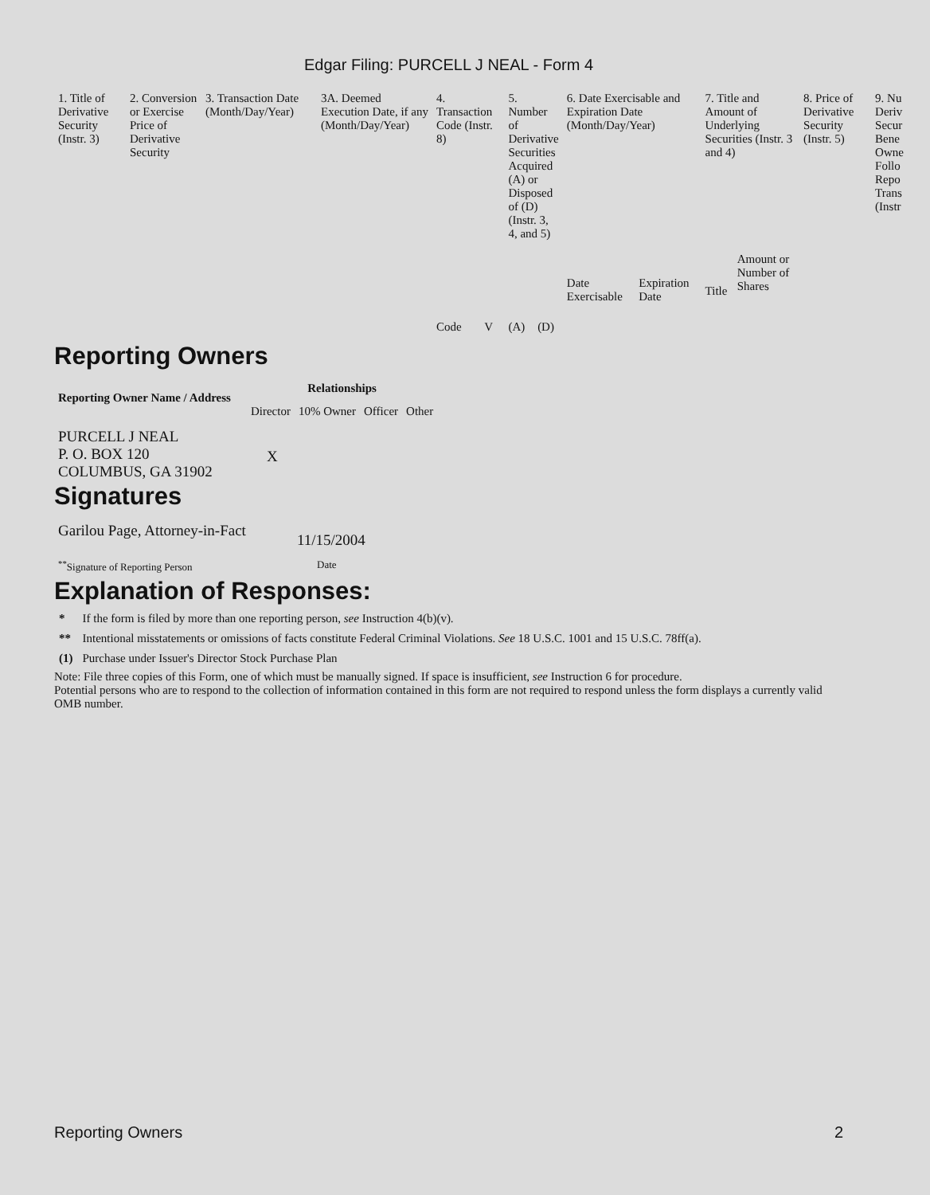Edgar Filing: PURCELL J NEAL - Form 4
| 1. Title of Derivative Security (Instr. 3) | 2. Conversion or Exercise Price of Derivative Security | 3. Transaction Date (Month/Day/Year) | 3A. Deemed Execution Date, if any (Month/Day/Year) | 4. Transaction Code (Instr. 8) | | 5. Number of Derivative Securities Acquired (A) or Disposed of (D) (Instr. 3, 4, and 5) | | 6. Date Exercisable and Expiration Date (Month/Day/Year) | | 7. Title and Amount of Underlying Securities (Instr. 3 and 4) | | 8. Price of Derivative Security (Instr. 5) | 9. Nu Deriv Secur Bene Owne Follo Repo Trans (Instr |
| | | | | Code | V | (A) | (D) | Date Exercisable | Expiration Date | Title | Amount or Number of Shares | | |
Reporting Owners
| Reporting Owner Name / Address | Relationships | | | |
| --- | --- | --- | --- | --- |
| | Director | 10% Owner | Officer | Other |
| PURCELL J NEAL P. O. BOX 120 COLUMBUS, GA 31902 | X | | | |
Signatures
| Garilou Page, Attorney-in-Fact | 11/15/2004 |
| <sup>**</sup> Signature of Reporting Person | Date |
Explanation of Responses:
| * | If the form is filed by more than one reporting person, see Instruction 4(b)(v). |
| ** | Intentional misstatements or omissions of facts constitute Federal Criminal Violations. See 18 U.S.C. 1001 and 15 U.S.C. 78ff(a). |
| (1) | Purchase under Issuer's Director Stock Purchase Plan |
Note: File three copies of this Form, one of which must be manually signed. If space is insufficient, see Instruction 6 for procedure.
Potential persons who are to respond to the collection of information contained in this form are not required to respond unless the form displays a currently valid OMB number.
Reporting Owners 2